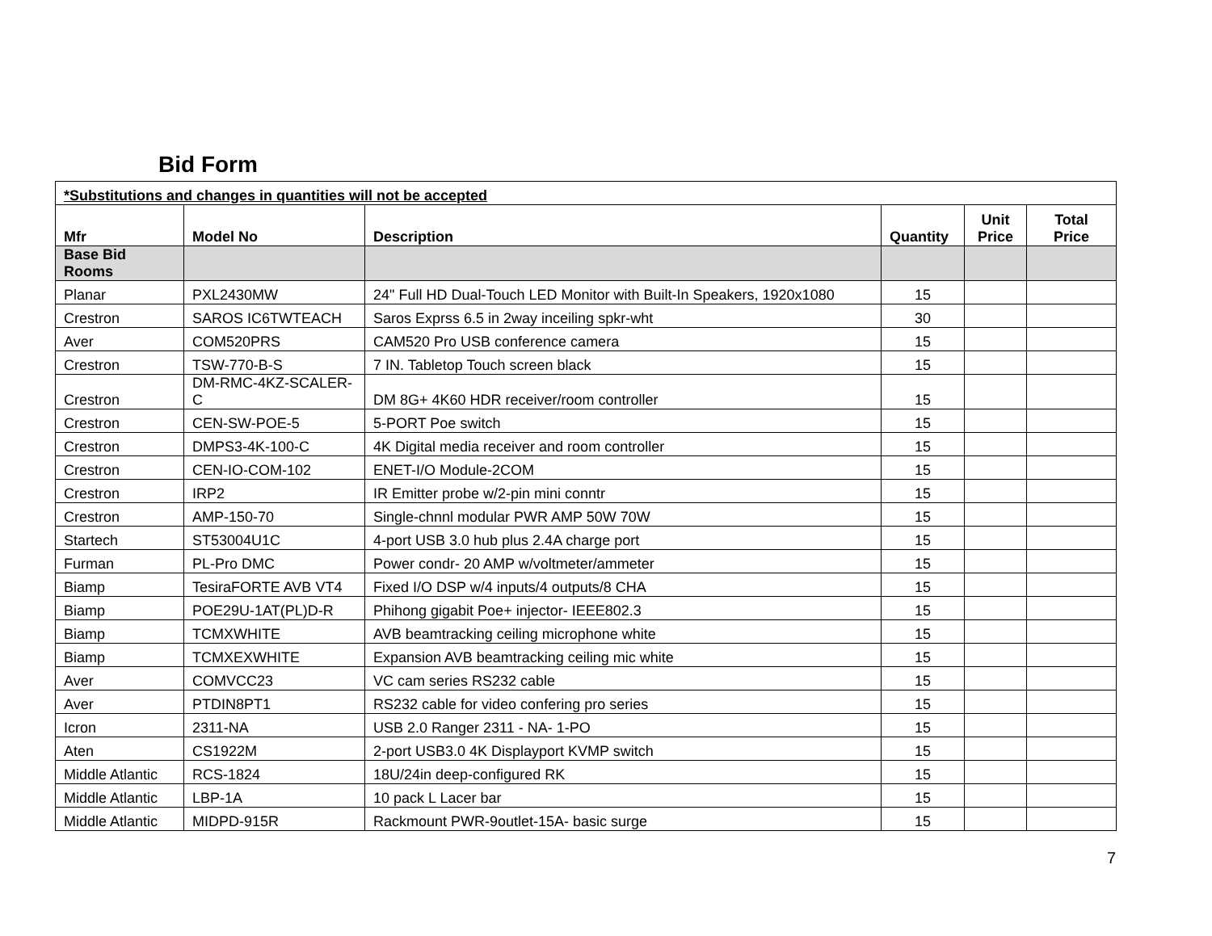Bid Form
| *Substitutions and changes in quantities will not be accepted | | | | | |
| Mfr | Model No | Description | Quantity | Unit Price | Total Price |
| Base Bid Rooms | | | | | |
| Planar | PXL2430MW | 24" Full HD Dual-Touch LED Monitor with Built-In Speakers, 1920x1080 | 15 | | |
| Crestron | SAROS IC6TWTEACH | Saros Exprss 6.5 in 2way inceiling spkr-wht | 30 | | |
| Aver | COM520PRS | CAM520 Pro USB conference camera | 15 | | |
| Crestron | TSW-770-B-S | 7 IN. Tabletop Touch screen black | 15 | | |
| Crestron | DM-RMC-4KZ-SCALER-C | DM 8G+ 4K60 HDR receiver/room controller | 15 | | |
| Crestron | CEN-SW-POE-5 | 5-PORT Poe switch | 15 | | |
| Crestron | DMPS3-4K-100-C | 4K Digital media receiver and room controller | 15 | | |
| Crestron | CEN-IO-COM-102 | ENET-I/O Module-2COM | 15 | | |
| Crestron | IRP2 | IR Emitter probe w/2-pin mini conntr | 15 | | |
| Crestron | AMP-150-70 | Single-chnnl modular PWR AMP 50W 70W | 15 | | |
| Startech | ST53004U1C | 4-port USB 3.0 hub plus 2.4A charge port | 15 | | |
| Furman | PL-Pro DMC | Power condr- 20 AMP w/voltmeter/ammeter | 15 | | |
| Biamp | TesiraFORTE AVB VT4 | Fixed I/O DSP w/4 inputs/4 outputs/8 CHA | 15 | | |
| Biamp | POE29U-1AT(PL)D-R | Phihong gigabit Poe+ injector- IEEE802.3 | 15 | | |
| Biamp | TCMXWHITE | AVB beamtracking ceiling microphone white | 15 | | |
| Biamp | TCMXEXWHITE | Expansion AVB beamtracking ceiling mic white | 15 | | |
| Aver | COMVCC23 | VC cam series RS232 cable | 15 | | |
| Aver | PTDIN8PT1 | RS232 cable for video confering pro series | 15 | | |
| Icron | 2311-NA | USB 2.0 Ranger 2311 - NA- 1-PO | 15 | | |
| Aten | CS1922M | 2-port USB3.0 4K Displayport KVMP switch | 15 | | |
| Middle Atlantic | RCS-1824 | 18U/24in deep-configured RK | 15 | | |
| Middle Atlantic | LBP-1A | 10 pack L Lacer bar | 15 | | |
| Middle Atlantic | MIDPD-915R | Rackmount PWR-9outlet-15A- basic surge | 15 | | |
7